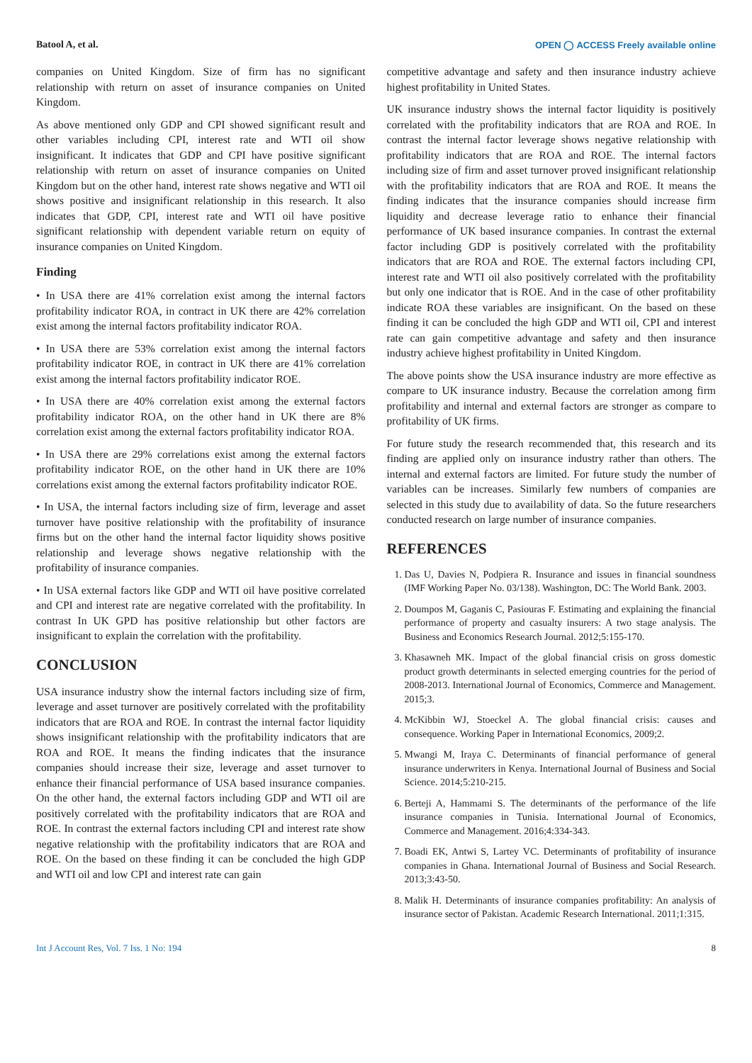Batool A, et al. OPEN ◯ ACCESS Freely available online
companies on United Kingdom. Size of firm has no significant relationship with return on asset of insurance companies on United Kingdom.
As above mentioned only GDP and CPI showed significant result and other variables including CPI, interest rate and WTI oil show insignificant. It indicates that GDP and CPI have positive significant relationship with return on asset of insurance companies on United Kingdom but on the other hand, interest rate shows negative and WTI oil shows positive and insignificant relationship in this research. It also indicates that GDP, CPI, interest rate and WTI oil have positive significant relationship with dependent variable return on equity of insurance companies on United Kingdom.
Finding
• In USA there are 41% correlation exist among the internal factors profitability indicator ROA, in contract in UK there are 42% correlation exist among the internal factors profitability indicator ROA.
• In USA there are 53% correlation exist among the internal factors profitability indicator ROE, in contract in UK there are 41% correlation exist among the internal factors profitability indicator ROE.
• In USA there are 40% correlation exist among the external factors profitability indicator ROA, on the other hand in UK there are 8% correlation exist among the external factors profitability indicator ROA.
• In USA there are 29% correlations exist among the external factors profitability indicator ROE, on the other hand in UK there are 10% correlations exist among the external factors profitability indicator ROE.
• In USA, the internal factors including size of firm, leverage and asset turnover have positive relationship with the profitability of insurance firms but on the other hand the internal factor liquidity shows positive relationship and leverage shows negative relationship with the profitability of insurance companies.
• In USA external factors like GDP and WTI oil have positive correlated and CPI and interest rate are negative correlated with the profitability. In contrast In UK GPD has positive relationship but other factors are insignificant to explain the correlation with the profitability.
CONCLUSION
USA insurance industry show the internal factors including size of firm, leverage and asset turnover are positively correlated with the profitability indicators that are ROA and ROE. In contrast the internal factor liquidity shows insignificant relationship with the profitability indicators that are ROA and ROE. It means the finding indicates that the insurance companies should increase their size, leverage and asset turnover to enhance their financial performance of USA based insurance companies. On the other hand, the external factors including GDP and WTI oil are positively correlated with the profitability indicators that are ROA and ROE. In contrast the external factors including CPI and interest rate show negative relationship with the profitability indicators that are ROA and ROE. On the based on these finding it can be concluded the high GDP and WTI oil and low CPI and interest rate can gain
competitive advantage and safety and then insurance industry achieve highest profitability in United States.
UK insurance industry shows the internal factor liquidity is positively correlated with the profitability indicators that are ROA and ROE. In contrast the internal factor leverage shows negative relationship with profitability indicators that are ROA and ROE. The internal factors including size of firm and asset turnover proved insignificant relationship with the profitability indicators that are ROA and ROE. It means the finding indicates that the insurance companies should increase firm liquidity and decrease leverage ratio to enhance their financial performance of UK based insurance companies. In contrast the external factor including GDP is positively correlated with the profitability indicators that are ROA and ROE. The external factors including CPI, interest rate and WTI oil also positively correlated with the profitability but only one indicator that is ROE. And in the case of other profitability indicate ROA these variables are insignificant. On the based on these finding it can be concluded the high GDP and WTI oil, CPI and interest rate can gain competitive advantage and safety and then insurance industry achieve highest profitability in United Kingdom.
The above points show the USA insurance industry are more effective as compare to UK insurance industry. Because the correlation among firm profitability and internal and external factors are stronger as compare to profitability of UK firms.
For future study the research recommended that, this research and its finding are applied only on insurance industry rather than others. The internal and external factors are limited. For future study the number of variables can be increases. Similarly few numbers of companies are selected in this study due to availability of data. So the future researchers conducted research on large number of insurance companies.
REFERENCES
1. Das U, Davies N, Podpiera R. Insurance and issues in financial soundness (IMF Working Paper No. 03/138). Washington, DC: The World Bank. 2003.
2. Doumpos M, Gaganis C, Pasiouras F. Estimating and explaining the financial performance of property and casualty insurers: A two stage analysis. The Business and Economics Research Journal. 2012;5:155-170.
3. Khasawneh MK. Impact of the global financial crisis on gross domestic product growth determinants in selected emerging countries for the period of 2008-2013. International Journal of Economics, Commerce and Management. 2015;3.
4. McKibbin WJ, Stoeckel A. The global financial crisis: causes and consequence. Working Paper in International Economics, 2009;2.
5. Mwangi M, Iraya C. Determinants of financial performance of general insurance underwriters in Kenya. International Journal of Business and Social Science. 2014;5:210-215.
6. Berteji A, Hammami S. The determinants of the performance of the life insurance companies in Tunisia. International Journal of Economics, Commerce and Management. 2016;4:334-343.
7. Boadi EK, Antwi S, Lartey VC. Determinants of profitability of insurance companies in Ghana. International Journal of Business and Social Research. 2013;3:43-50.
8. Malik H. Determinants of insurance companies profitability: An analysis of insurance sector of Pakistan. Academic Research International. 2011;1:315.
Int J Account Res, Vol. 7 Iss. 1 No: 194 8